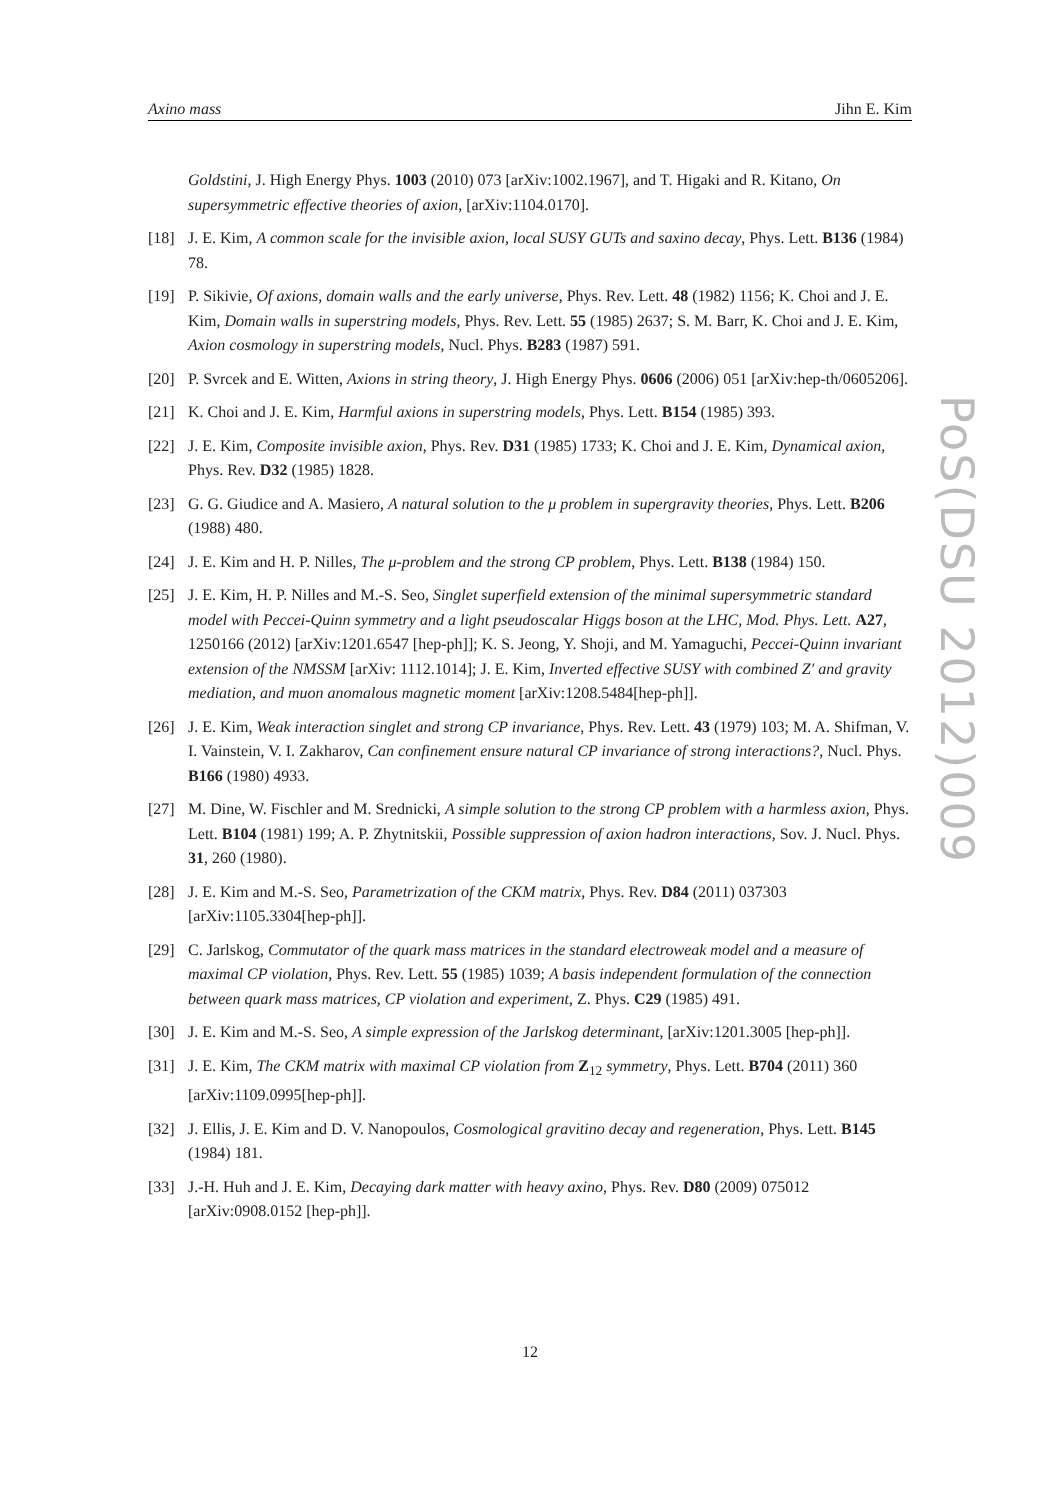Axino mass Jihn E. Kim
Goldstini, J. High Energy Phys. 1003 (2010) 073 [arXiv:1002.1967], and T. Higaki and R. Kitano, On supersymmetric effective theories of axion, [arXiv:1104.0170].
[18] J. E. Kim, A common scale for the invisible axion, local SUSY GUTs and saxino decay, Phys. Lett. B136 (1984) 78.
[19] P. Sikivie, Of axions, domain walls and the early universe, Phys. Rev. Lett. 48 (1982) 1156; K. Choi and J. E. Kim, Domain walls in superstring models, Phys. Rev. Lett. 55 (1985) 2637; S. M. Barr, K. Choi and J. E. Kim, Axion cosmology in superstring models, Nucl. Phys. B283 (1987) 591.
[20] P. Svrcek and E. Witten, Axions in string theory, J. High Energy Phys. 0606 (2006) 051 [arXiv:hep-th/0605206].
[21] K. Choi and J. E. Kim, Harmful axions in superstring models, Phys. Lett. B154 (1985) 393.
[22] J. E. Kim, Composite invisible axion, Phys. Rev. D31 (1985) 1733; K. Choi and J. E. Kim, Dynamical axion, Phys. Rev. D32 (1985) 1828.
[23] G. G. Giudice and A. Masiero, A natural solution to the μ problem in supergravity theories, Phys. Lett. B206 (1988) 480.
[24] J. E. Kim and H. P. Nilles, The μ-problem and the strong CP problem, Phys. Lett. B138 (1984) 150.
[25] J. E. Kim, H. P. Nilles and M.-S. Seo, Singlet superfield extension of the minimal supersymmetric standard model with Peccei-Quinn symmetry and a light pseudoscalar Higgs boson at the LHC, Mod. Phys. Lett. A27, 1250166 (2012) [arXiv:1201.6547 [hep-ph]]; K. S. Jeong, Y. Shoji, and M. Yamaguchi, Peccei-Quinn invariant extension of the NMSSM [arXiv: 1112.1014]; J. E. Kim, Inverted effective SUSY with combined Z′ and gravity mediation, and muon anomalous magnetic moment [arXiv:1208.5484[hep-ph]].
[26] J. E. Kim, Weak interaction singlet and strong CP invariance, Phys. Rev. Lett. 43 (1979) 103; M. A. Shifman, V. I. Vainstein, V. I. Zakharov, Can confinement ensure natural CP invariance of strong interactions?, Nucl. Phys. B166 (1980) 4933.
[27] M. Dine, W. Fischler and M. Srednicki, A simple solution to the strong CP problem with a harmless axion, Phys. Lett. B104 (1981) 199; A. P. Zhytnitskii, Possible suppression of axion hadron interactions, Sov. J. Nucl. Phys. 31, 260 (1980).
[28] J. E. Kim and M.-S. Seo, Parametrization of the CKM matrix, Phys. Rev. D84 (2011) 037303 [arXiv:1105.3304[hep-ph]].
[29] C. Jarlskog, Commutator of the quark mass matrices in the standard electroweak model and a measure of maximal CP violation, Phys. Rev. Lett. 55 (1985) 1039; A basis independent formulation of the connection between quark mass matrices, CP violation and experiment, Z. Phys. C29 (1985) 491.
[30] J. E. Kim and M.-S. Seo, A simple expression of the Jarlskog determinant, [arXiv:1201.3005 [hep-ph]].
[31] J. E. Kim, The CKM matrix with maximal CP violation from Z<sub>12</sub> symmetry, Phys. Lett. B704 (2011) 360 [arXiv:1109.0995[hep-ph]].
[32] J. Ellis, J. E. Kim and D. V. Nanopoulos, Cosmological gravitino decay and regeneration, Phys. Lett. B145 (1984) 181.
[33] J.-H. Huh and J. E. Kim, Decaying dark matter with heavy axino, Phys. Rev. D80 (2009) 075012 [arXiv:0908.0152 [hep-ph]].
PoS(DSU 2012)009
12